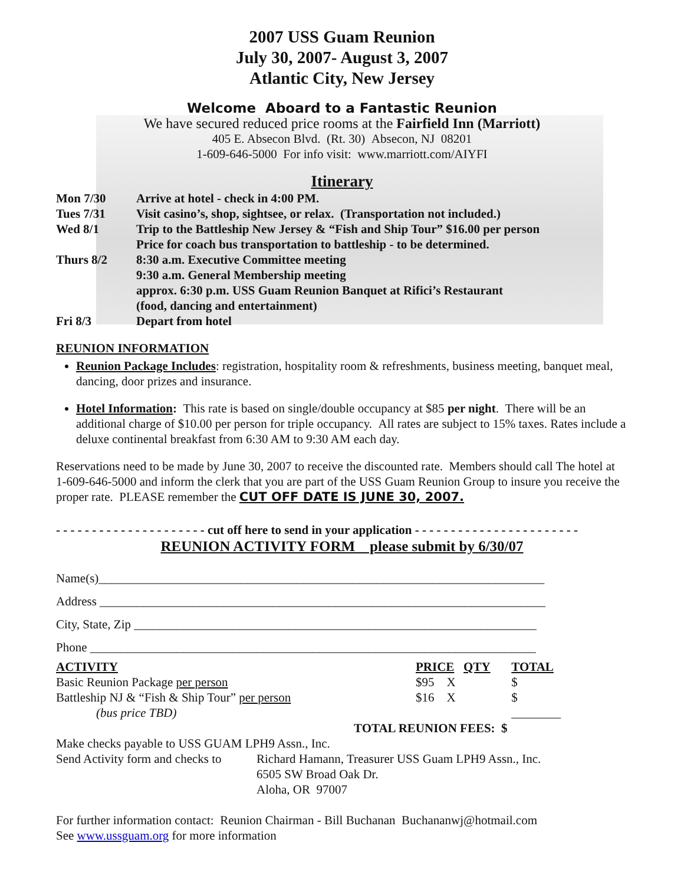2007 USS Guam Reunion
July 30, 2007- August 3, 2007
Atlantic City, New Jersey
Welcome Aboard to a Fantastic Reunion
We have secured reduced price rooms at the Fairfield Inn (Marriott)
405 E. Absecon Blvd. (Rt. 30) Absecon, NJ 08201
1-609-646-5000 For info visit: www.marriott.com/AIYFI
Itinerary
| Mon 7/30 | Arrive at hotel - check in 4:00 PM. |
| Tues 7/31 | Visit casino’s, shop, sightsee, or relax. (Transportation not included.) |
| Wed 8/1 | Trip to the Battleship New Jersey & “Fish and Ship Tour” $16.00 per person Price for coach bus transportation to battleship - to be determined. |
| Thurs 8/2 | 8:30 a.m. Executive Committee meeting 9:30 a.m. General Membership meeting approx. 6:30 p.m. USS Guam Reunion Banquet at Rifici’s Restaurant (food, dancing and entertainment) |
| Fri 8/3 | Depart from hotel |
REUNION INFORMATION
Reunion Package Includes: registration, hospitality room & refreshments, business meeting, banquet meal, dancing, door prizes and insurance.
Hotel Information: This rate is based on single/double occupancy at $85 per night. There will be an additional charge of $10.00 per person for triple occupancy. All rates are subject to 15% taxes. Rates include a deluxe continental breakfast from 6:30 AM to 9:30 AM each day.
Reservations need to be made by June 30, 2007 to receive the discounted rate. Members should call The hotel at 1-609-646-5000 and inform the clerk that you are part of the USS Guam Reunion Group to insure you receive the proper rate. PLEASE remember the CUT OFF DATE IS JUNE 30, 2007.
- - - - - - - - - - - - - - - - - - - - - cut off here to send in your application - - - - - - - - - - - - - - - - - - - - - - -
REUNION ACTIVITY FORM please submit by 6/30/07
Name(s)________________________________________________________________________
Address ________________________________________________________________________
City, State, Zip _________________________________________________________________
Phone ________________________________________________________________________
| ACTIVITY | PRICE QTY | TOTAL |
| --- | --- | --- |
| Basic Reunion Package per person | $95 X | $ |
| Battleship NJ & “Fish & Ship Tour” per person | $16 X | $ |
| (bus price TBD) | | ________ |
| TOTAL REUNION FEES: $ | | |
Make checks payable to USS GUAM LPH9 Assn., Inc.
| Send Activity form and checks to | Richard Hamann, Treasurer USS Guam LPH9 Assn., Inc. 6505 SW Broad Oak Dr. Aloha, OR 97007 |
For further information contact: Reunion Chairman - Bill Buchanan Buchananwj@hotmail.com
See www.ussguam.org for more information